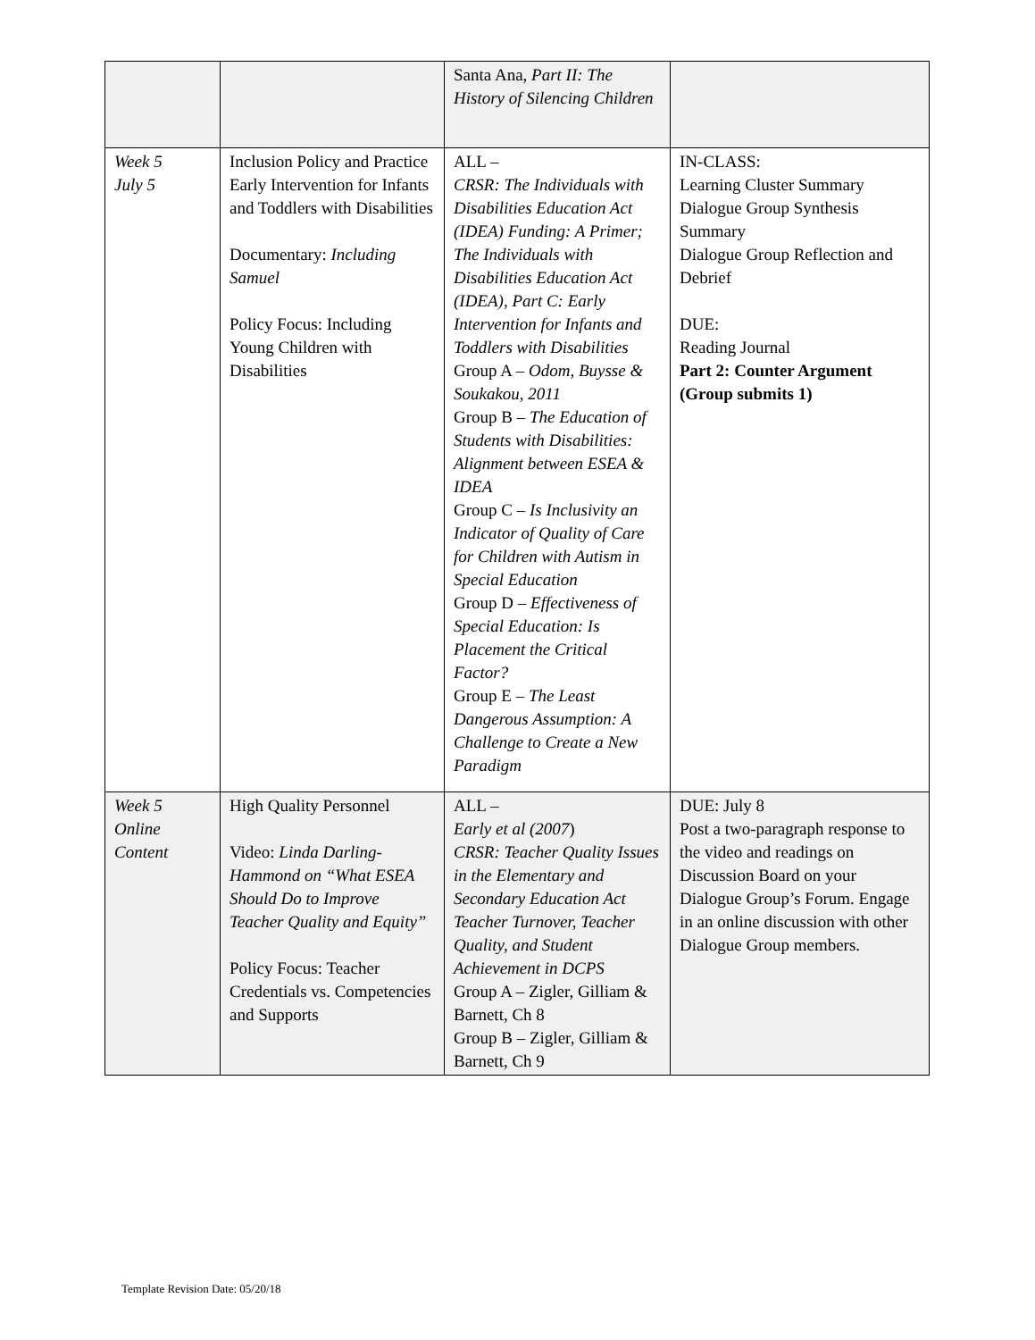| | | Santa Ana, Part II: The History of Silencing Children | |
| Week 5 July 5 | Inclusion Policy and Practice Early Intervention for Infants and Toddlers with Disabilities Documentary: Including Samuel Policy Focus: Including Young Children with Disabilities | ALL – CRSR: The Individuals with Disabilities Education Act (IDEA) Funding: A Primer; The Individuals with Disabilities Education Act (IDEA), Part C: Early Intervention for Infants and Toddlers with Disabilities Group A – Odom, Buysse & Soukakou, 2011 Group B – The Education of Students with Disabilities: Alignment between ESEA & IDEA Group C – Is Inclusivity an Indicator of Quality of Care for Children with Autism in Special Education Group D – Effectiveness of Special Education: Is Placement the Critical Factor? Group E – The Least Dangerous Assumption: A Challenge to Create a New Paradigm | IN-CLASS: Learning Cluster Summary Dialogue Group Synthesis Summary Dialogue Group Reflection and Debrief DUE: Reading Journal Part 2: Counter Argument (Group submits 1) |
| Week 5 Online Content | High Quality Personnel Video: Linda Darling-Hammond on “What ESEA Should Do to Improve Teacher Quality and Equity” Policy Focus: Teacher Credentials vs. Competencies and Supports | ALL – Early et al (2007 ) CRSR: Teacher Quality Issues in the Elementary and Secondary Education Act Teacher Turnover, Teacher Quality, and Student Achievement in DCPS Group A – Zigler, Gilliam & Barnett, Ch 8 Group B – Zigler, Gilliam & Barnett, Ch 9 | DUE: July 8 Post a two-paragraph response to the video and readings on Discussion Board on your Dialogue Group’s Forum. Engage in an online discussion with other Dialogue Group members. |
Template Revision Date: 05/20/18